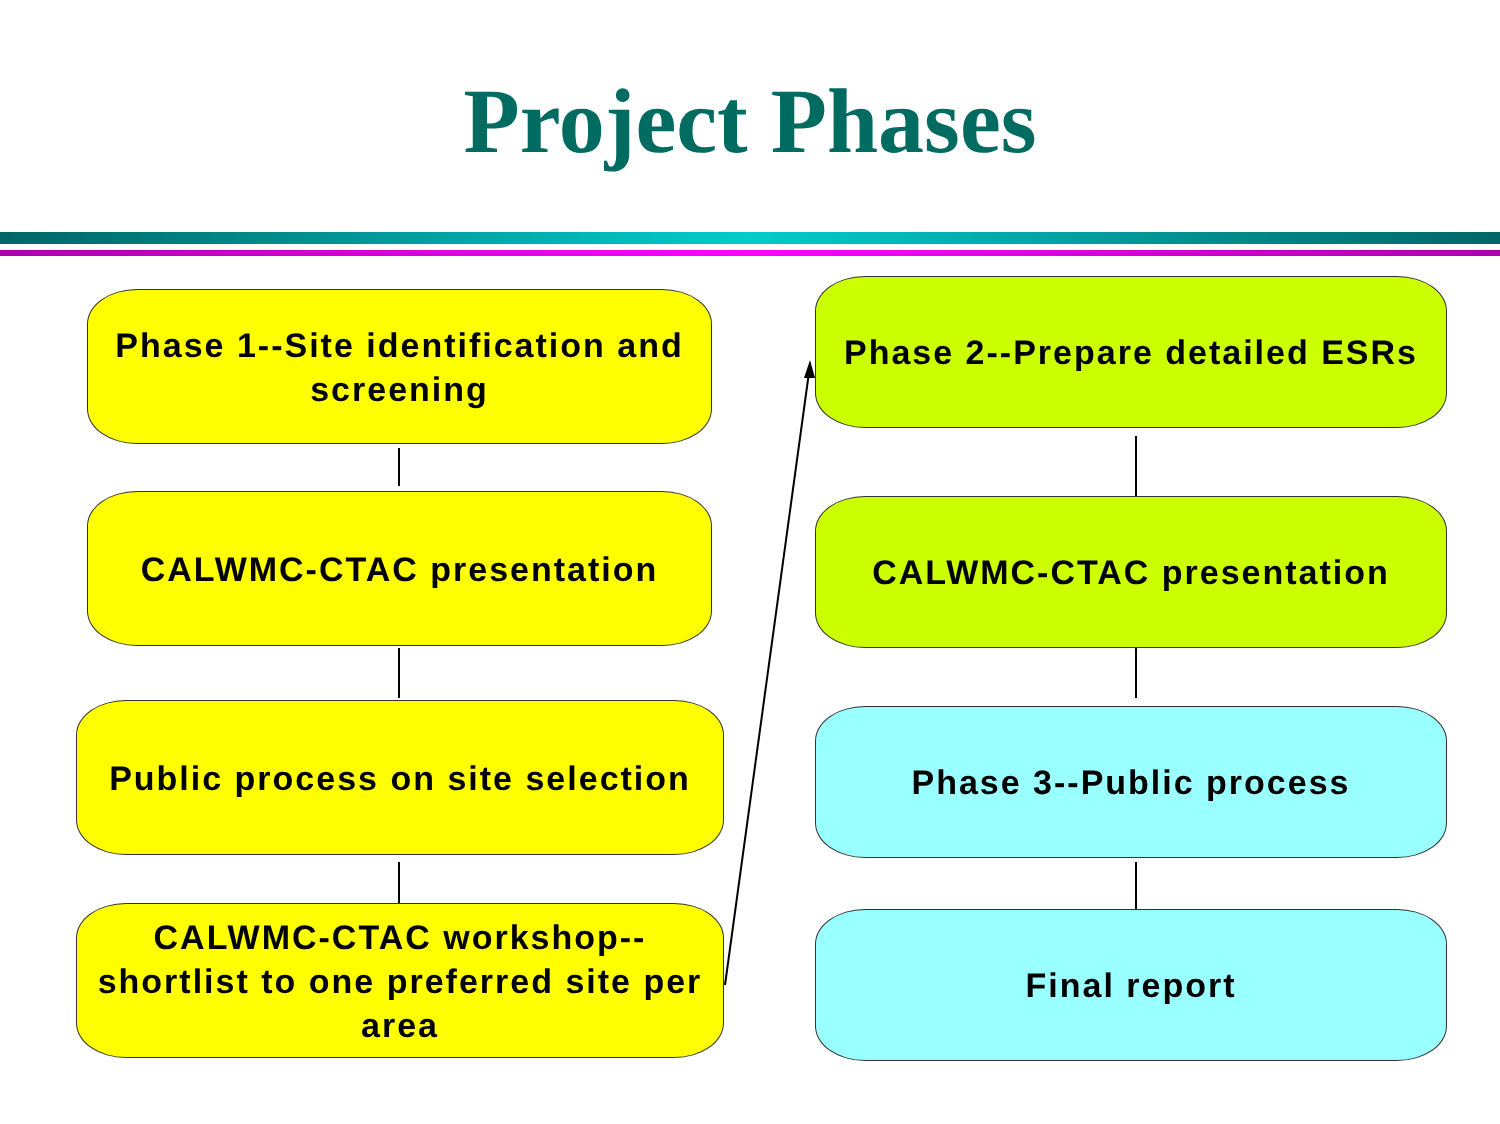Project Phases
Phase 1--Site identification and screening
CALWMC-CTAC presentation
Public process on site selection
CALWMC-CTAC workshop--shortlist to one preferred site per area
Phase 2--Prepare detailed ESRs
CALWMC-CTAC presentation
Phase 3--Public process
Final report